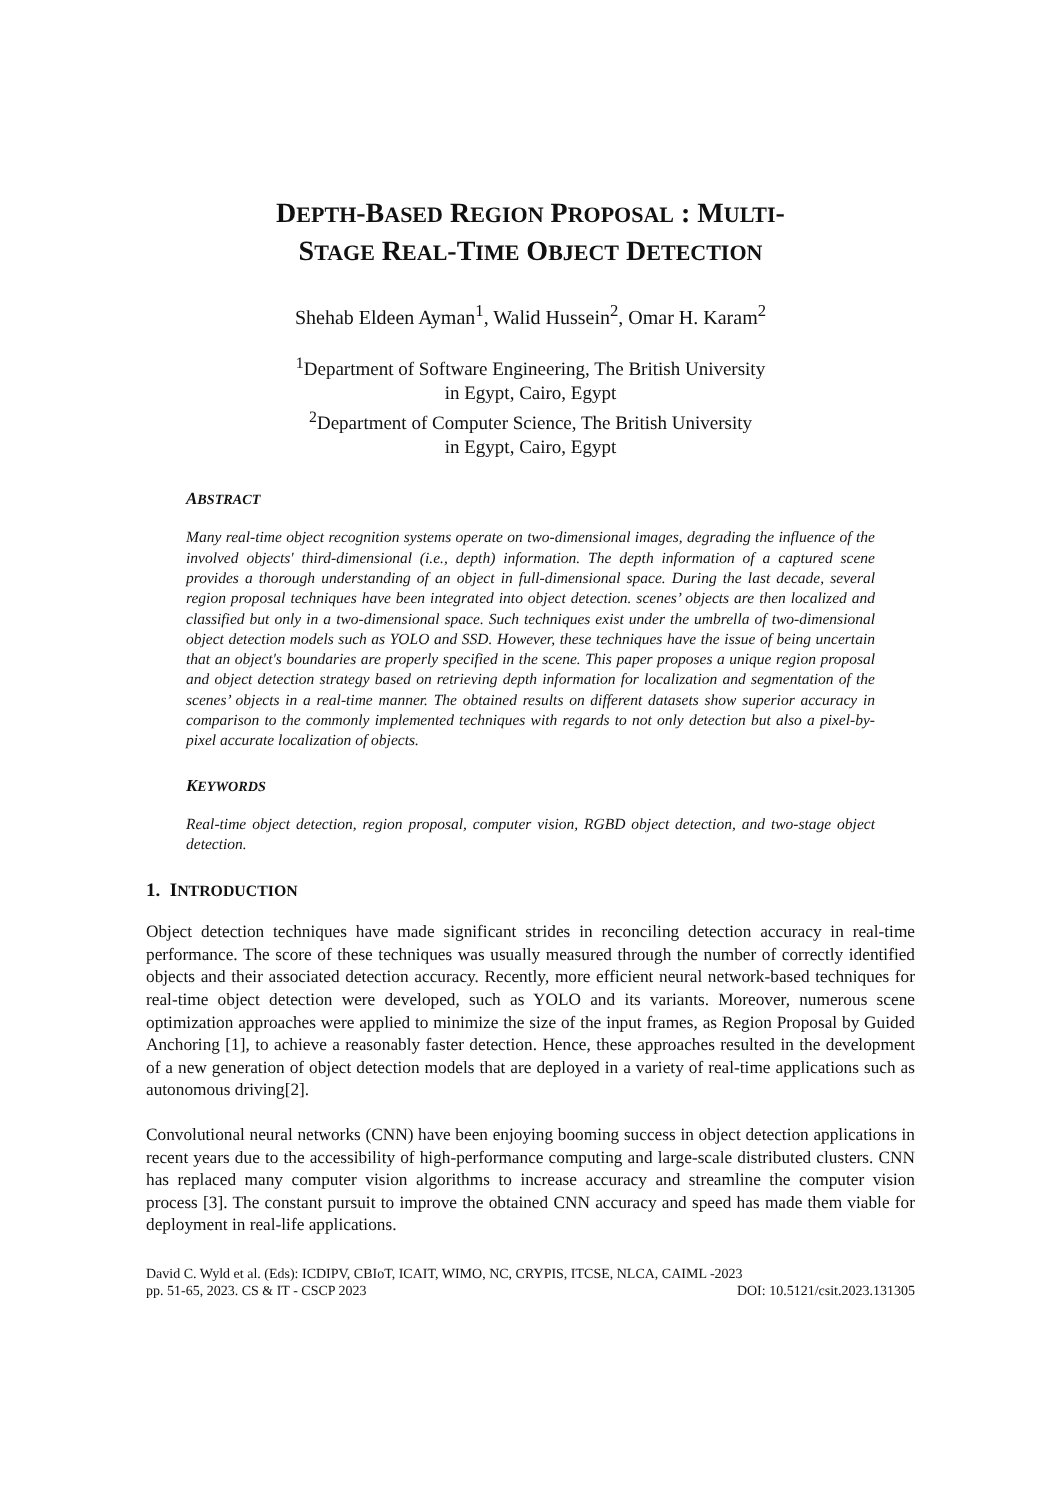DEPTH-BASED REGION PROPOSAL : MULTI-
STAGE REAL-TIME OBJECT DETECTION
Shehab Eldeen Ayman<sup>1</sup>, Walid Hussein<sup>2</sup>, Omar H. Karam<sup>2</sup>
<sup>1</sup> Department of Software Engineering, The British University
in Egypt, Cairo, Egypt
<sup>2</sup> Department of Computer Science, The British University
in Egypt, Cairo, Egypt
ABSTRACT
Many real-time object recognition systems operate on two-dimensional images, degrading the influence of the involved objects' third-dimensional (i.e., depth) information. The depth information of a captured scene provides a thorough understanding of an object in full-dimensional space. During the last decade, several region proposal techniques have been integrated into object detection. scenes’ objects are then localized and classified but only in a two-dimensional space. Such techniques exist under the umbrella of two-dimensional object detection models such as YOLO and SSD. However, these techniques have the issue of being uncertain that an object's boundaries are properly specified in the scene. This paper proposes a unique region proposal and object detection strategy based on retrieving depth information for localization and segmentation of the scenes’ objects in a real-time manner. The obtained results on different datasets show superior accuracy in comparison to the commonly implemented techniques with regards to not only detection but also a pixel-by-pixel accurate localization of objects.
KEYWORDS
Real-time object detection, region proposal, computer vision, RGBD object detection, and two-stage object detection.
1. INTRODUCTION
Object detection techniques have made significant strides in reconciling detection accuracy in real-time performance. The score of these techniques was usually measured through the number of correctly identified objects and their associated detection accuracy. Recently, more efficient neural network-based techniques for real-time object detection were developed, such as YOLO and its variants. Moreover, numerous scene optimization approaches were applied to minimize the size of the input frames, as Region Proposal by Guided Anchoring [1], to achieve a reasonably faster detection. Hence, these approaches resulted in the development of a new generation of object detection models that are deployed in a variety of real-time applications such as autonomous driving[2].
Convolutional neural networks (CNN) have been enjoying booming success in object detection applications in recent years due to the accessibility of high-performance computing and large-scale distributed clusters. CNN has replaced many computer vision algorithms to increase accuracy and streamline the computer vision process [3]. The constant pursuit to improve the obtained CNN accuracy and speed has made them viable for deployment in real-life applications.
David C. Wyld et al. (Eds): ICDIPV, CBIoT, ICAIT, WIMO, NC, CRYPIS, ITCSE, NLCA, CAIML -2023
pp. 51-65, 2023. CS & IT - CSCP 2023 DOI: 10.5121/csit.2023.131305